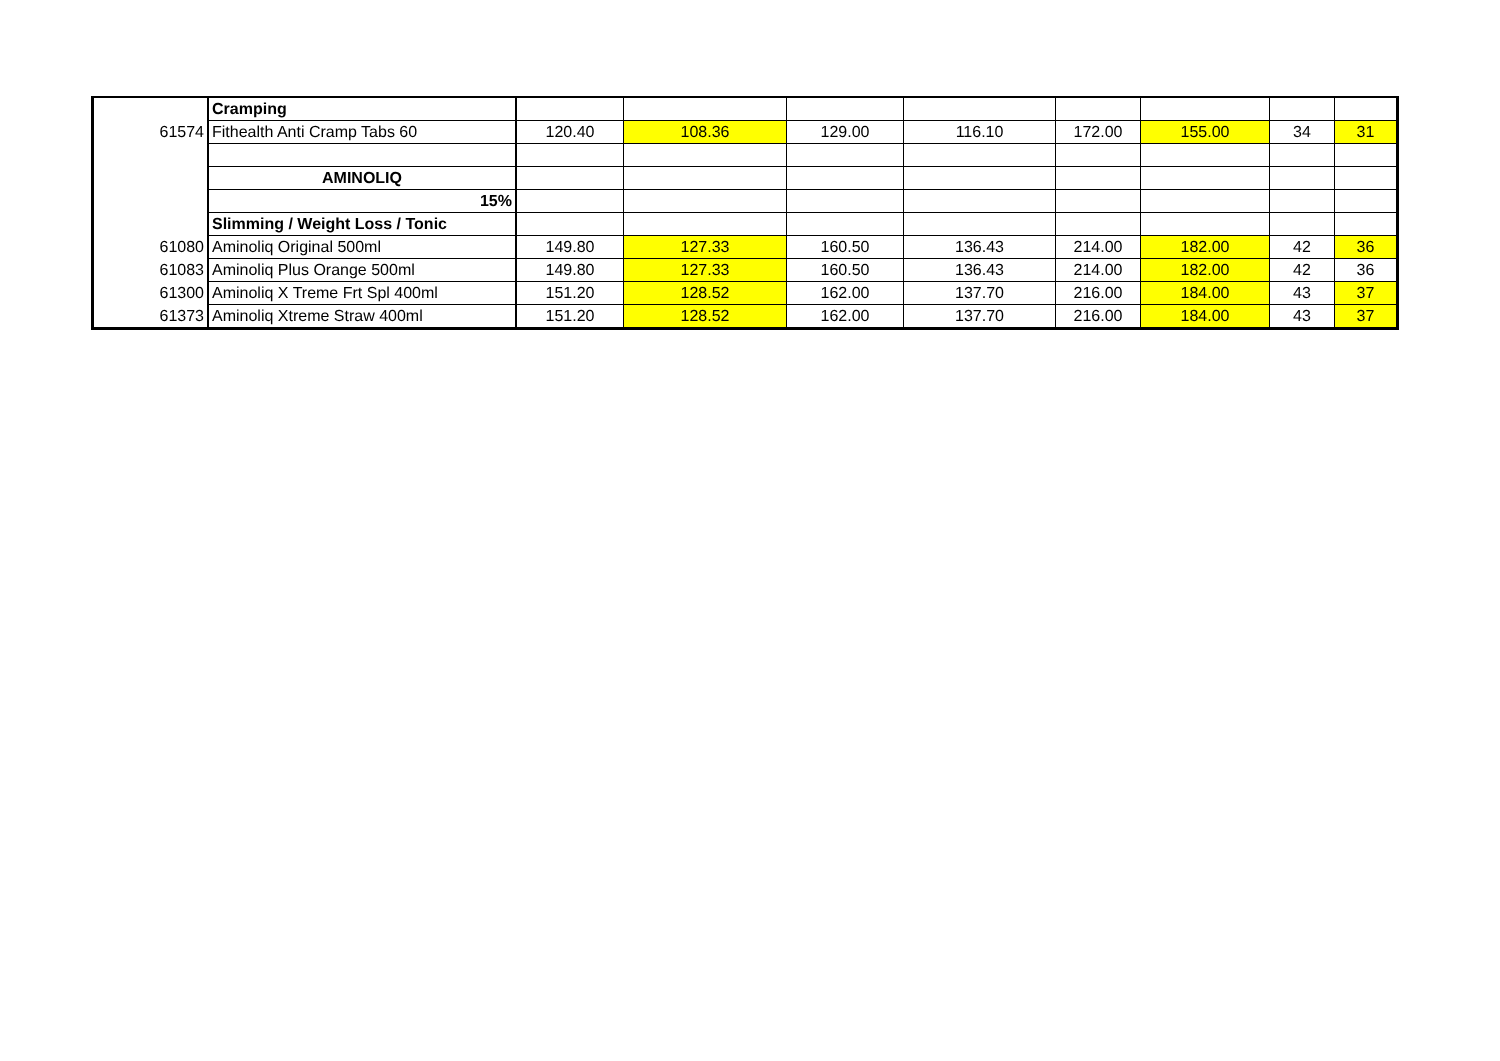| | Cramping | | | | | | | | |
| 61574 | Fithealth Anti Cramp Tabs 60 | 120.40 | 108.36 | 129.00 | 116.10 | 172.00 | 155.00 | 34 | 31 |
| | AMINOLIQ | | | | | | | | |
| | 15% | | | | | | | | |
| | Slimming / Weight Loss / Tonic | | | | | | | | |
| 61080 | Aminoliq Original 500ml | 149.80 | 127.33 | 160.50 | 136.43 | 214.00 | 182.00 | 42 | 36 |
| 61083 | Aminoliq Plus Orange 500ml | 149.80 | 127.33 | 160.50 | 136.43 | 214.00 | 182.00 | 42 | 36 |
| 61300 | Aminoliq X Treme Frt Spl 400ml | 151.20 | 128.52 | 162.00 | 137.70 | 216.00 | 184.00 | 43 | 37 |
| 61373 | Aminoliq Xtreme Straw 400ml | 151.20 | 128.52 | 162.00 | 137.70 | 216.00 | 184.00 | 43 | 37 |